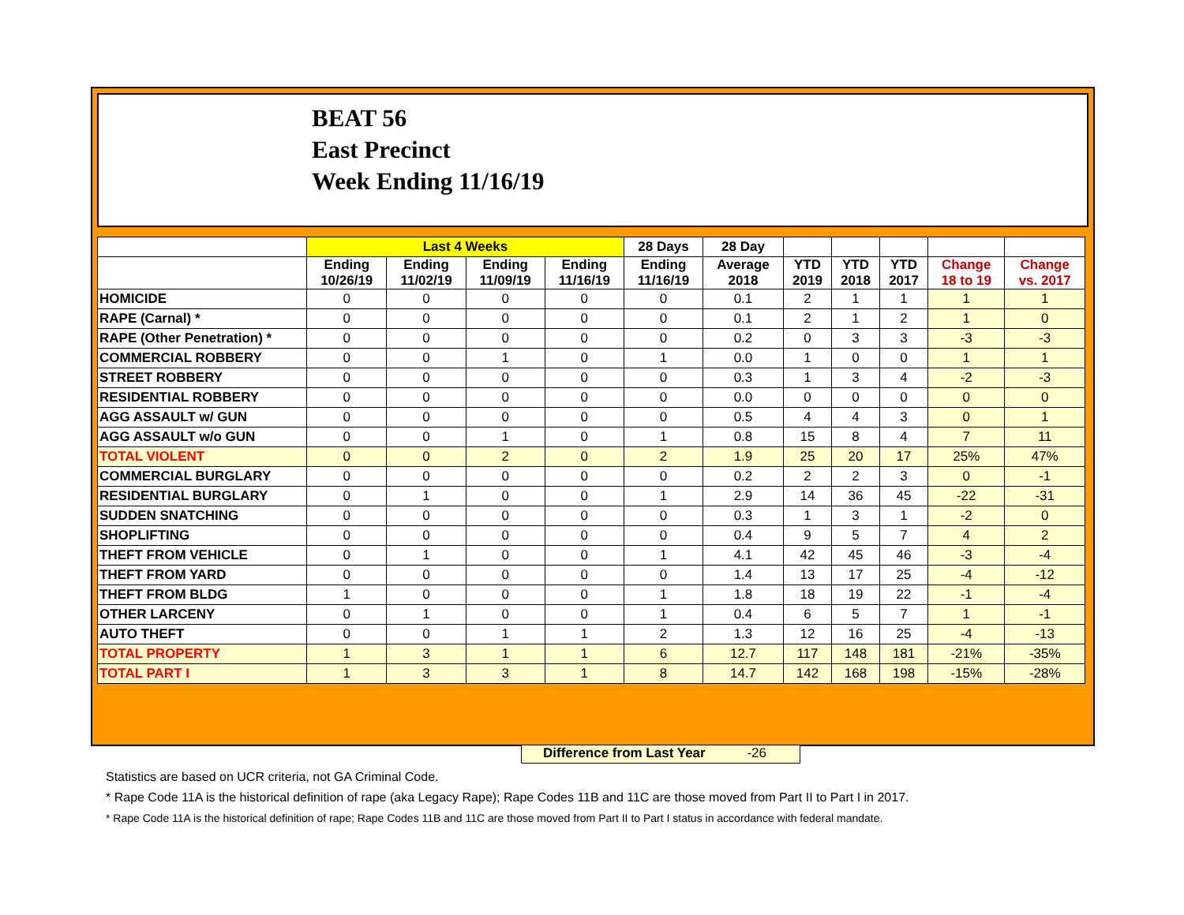BEAT 56
East Precinct
Week Ending 11/16/19
| | Last 4 Weeks | | | | 28 Days | 28 Day | | | | | |
| --- | --- | --- | --- | --- | --- | --- | --- | --- | --- | --- | --- |
| | Ending 10/26/19 | Ending 11/02/19 | Ending 11/09/19 | Ending 11/16/19 | Ending 11/16/19 | Average 2018 | YTD 2019 | YTD 2018 | YTD 2017 | Change 18 to 19 | Change vs. 2017 |
| HOMICIDE | 0 | 0 | 0 | 0 | 0 | 0.1 | 2 | 1 | 1 | 1 | 1 |
| RAPE (Carnal) * | 0 | 0 | 0 | 0 | 0 | 0.1 | 2 | 1 | 2 | 1 | 0 |
| RAPE (Other Penetration) * | 0 | 0 | 0 | 0 | 0 | 0.2 | 0 | 3 | 3 | -3 | -3 |
| COMMERCIAL ROBBERY | 0 | 0 | 1 | 0 | 1 | 0.0 | 1 | 0 | 0 | 1 | 1 |
| STREET ROBBERY | 0 | 0 | 0 | 0 | 0 | 0.3 | 1 | 3 | 4 | -2 | -3 |
| RESIDENTIAL ROBBERY | 0 | 0 | 0 | 0 | 0 | 0.0 | 0 | 0 | 0 | 0 | 0 |
| AGG ASSAULT w/ GUN | 0 | 0 | 0 | 0 | 0 | 0.5 | 4 | 4 | 3 | 0 | 1 |
| AGG ASSAULT w/o GUN | 0 | 0 | 1 | 0 | 1 | 0.8 | 15 | 8 | 4 | 7 | 11 |
| TOTAL VIOLENT | 0 | 0 | 2 | 0 | 2 | 1.9 | 25 | 20 | 17 | 25% | 47% |
| COMMERCIAL BURGLARY | 0 | 0 | 0 | 0 | 0 | 0.2 | 2 | 2 | 3 | 0 | -1 |
| RESIDENTIAL BURGLARY | 0 | 1 | 0 | 0 | 1 | 2.9 | 14 | 36 | 45 | -22 | -31 |
| SUDDEN SNATCHING | 0 | 0 | 0 | 0 | 0 | 0.3 | 1 | 3 | 1 | -2 | 0 |
| SHOPLIFTING | 0 | 0 | 0 | 0 | 0 | 0.4 | 9 | 5 | 7 | 4 | 2 |
| THEFT FROM VEHICLE | 0 | 1 | 0 | 0 | 1 | 4.1 | 42 | 45 | 46 | -3 | -4 |
| THEFT FROM YARD | 0 | 0 | 0 | 0 | 0 | 1.4 | 13 | 17 | 25 | -4 | -12 |
| THEFT FROM BLDG | 1 | 0 | 0 | 0 | 1 | 1.8 | 18 | 19 | 22 | -1 | -4 |
| OTHER LARCENY | 0 | 1 | 0 | 0 | 1 | 0.4 | 6 | 5 | 7 | 1 | -1 |
| AUTO THEFT | 0 | 0 | 1 | 1 | 2 | 1.3 | 12 | 16 | 25 | -4 | -13 |
| TOTAL PROPERTY | 1 | 3 | 1 | 1 | 6 | 12.7 | 117 | 148 | 181 | -21% | -35% |
| TOTAL PART I | 1 | 3 | 3 | 1 | 8 | 14.7 | 142 | 168 | 198 | -15% | -28% |
Difference from Last Year -26
Statistics are based on UCR criteria, not GA Criminal Code.
* Rape Code 11A is the historical definition of rape (aka Legacy Rape); Rape Codes 11B and 11C are those moved from Part II to Part I in 2017.
* Rape Code 11A is the historical definition of rape; Rape Codes 11B and 11C are those moved from Part II to Part I status in accordance with federal mandate.